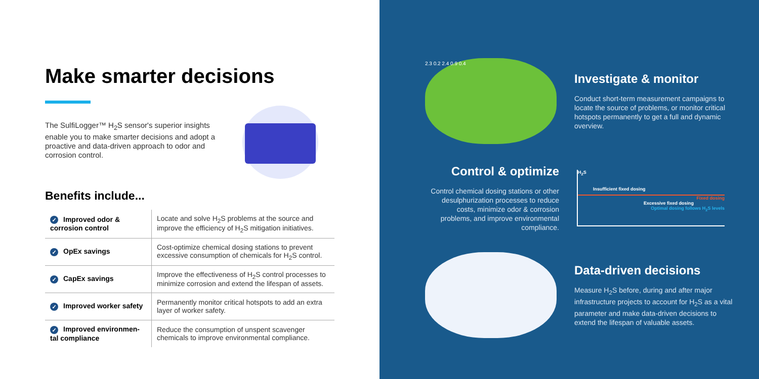Make smarter decisions
The SulfiLogger™ H<sub>2</sub>S sensor's superior insights enable you to make smarter decisions and adopt a proactive and data-driven approach to odor and corrosion control.
Benefits include...
| ✓ Improved odor & corrosion control | Locate and solve H<sub>2</sub>S problems at the source and improve the efficiency of H<sub>2</sub>S mitigation initiatives. |
| ✓ OpEx savings | Cost-optimize chemical dosing stations to prevent excessive consumption of chemicals for H<sub>2</sub>S control. |
| ✓ CapEx savings | Improve the effectiveness of H<sub>2</sub>S control processes to minimize corrosion and extend the lifespan of assets. |
| ✓ Improved worker safety | Permanently monitor critical hotspots to add an extra layer of worker safety. |
| ✓ Improved environmen-tal compliance | Reduce the consumption of unspent scavenger chemicals to improve environmental compliance. |
2.3 0.2 2.4 0.9 0.4
Investigate & monitor
Conduct short-term measurement campaigns to locate the source of problems, or monitor critical hotspots permanently to get a full and dynamic overview.
Control & optimize
Control chemical dosing stations or other desulphurization processes to reduce costs, minimize odor & corrosion problems, and improve environmental compliance.
H<sub>2</sub>S
Insufficient fixed dosing
Fixed dosing
Excessive fixed dosing
Optimal dosing follows H<sub>2</sub>S levels
Data-driven decisions
Measure H<sub>2</sub>S before, during and after major infrastructure projects to account for H<sub>2</sub>S as a vital parameter and make data-driven decisions to extend the lifespan of valuable assets.